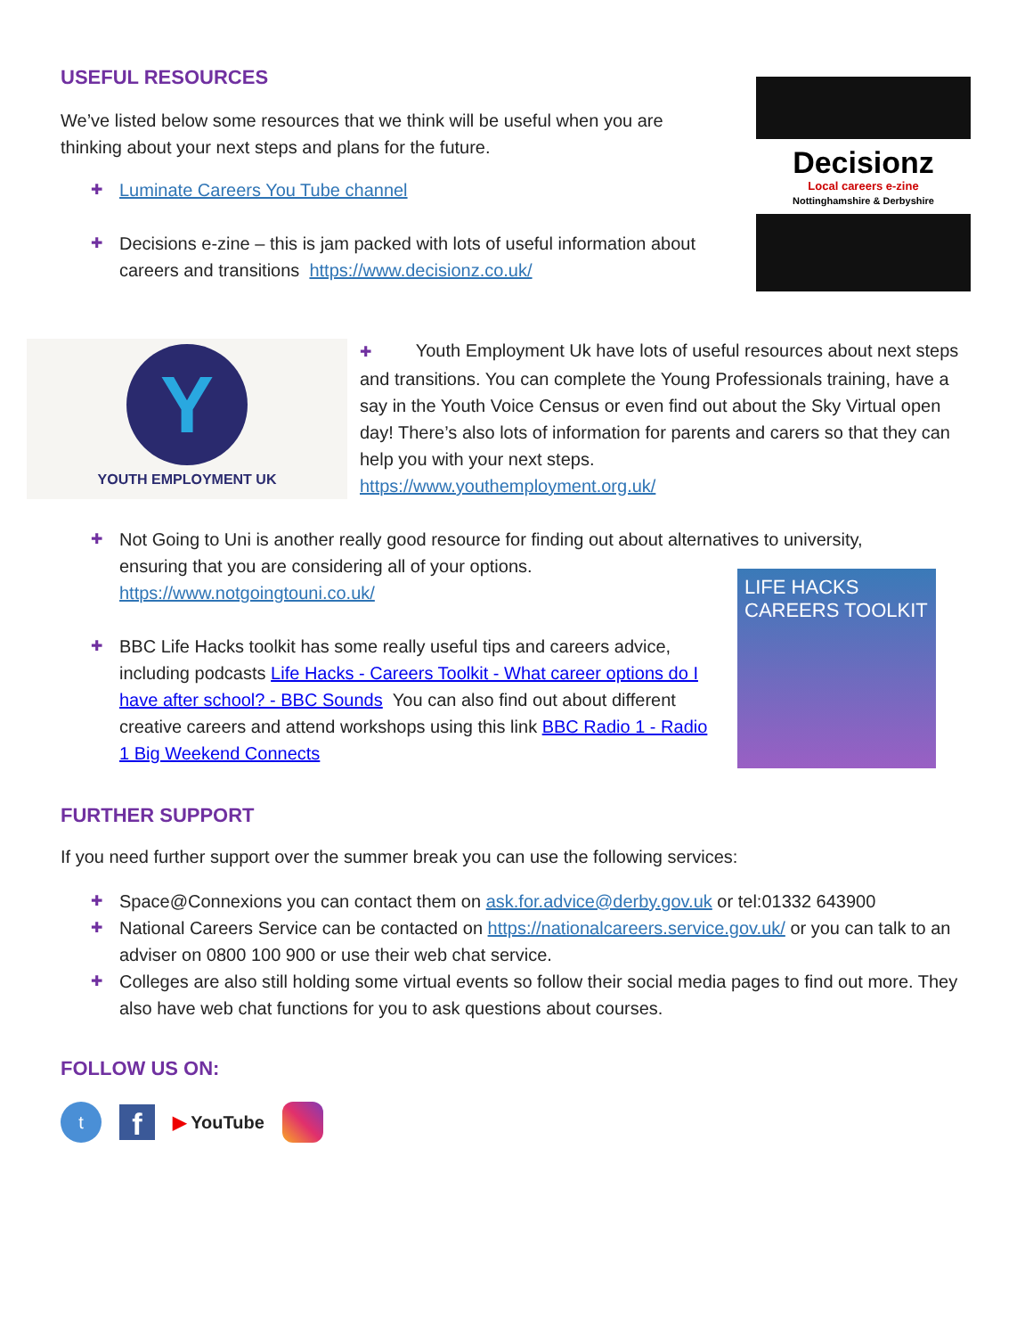Decisionz
Local careers e-zine
Nottinghamshire & Derbyshire
Y
YOUTH EMPLOYMENT UK
LIFE HACKS CAREERS TOOLKIT
USEFUL RESOURCES
We’ve listed below some resources that we think will be useful when you are thinking about your next steps and plans for the future.
✚ Luminate Careers You Tube channel
✚ Decisions e-zine – this is jam packed with lots of useful information about careers and transitions https://www.decisionz.co.uk/
✚ Youth Employment Uk have lots of useful resources about next steps and transitions. You can complete the Young Professionals training, have a say in the Youth Voice Census or even find out about the Sky Virtual open day! There’s also lots of information for parents and carers so that they can help you with your next steps.
https://www.youthemployment.org.uk/
✚ Not Going to Uni is another really good resource for finding out about alternatives to university, ensuring that you are considering all of your options.
https://www.notgoingtouni.co.uk/
✚ BBC Life Hacks toolkit has some really useful tips and careers advice, including podcasts Life Hacks - Careers Toolkit - What career options do I have after school? - BBC Sounds You can also find out about different creative careers and attend workshops using this link BBC Radio 1 - Radio 1 Big Weekend Connects
FURTHER SUPPORT
If you need further support over the summer break you can use the following services:
✚ Space@Connexions you can contact them on ask.for.advice@derby.gov.uk or tel:01332 643900
✚ National Careers Service can be contacted on https://nationalcareers.service.gov.uk/ or you can talk to an adviser on 0800 100 900 or use their web chat service.
✚ Colleges are also still holding some virtual events so follow their social media pages to find out more. They also have web chat functions for you to ask questions about courses.
FOLLOW US ON:
t
f
▶ YouTube